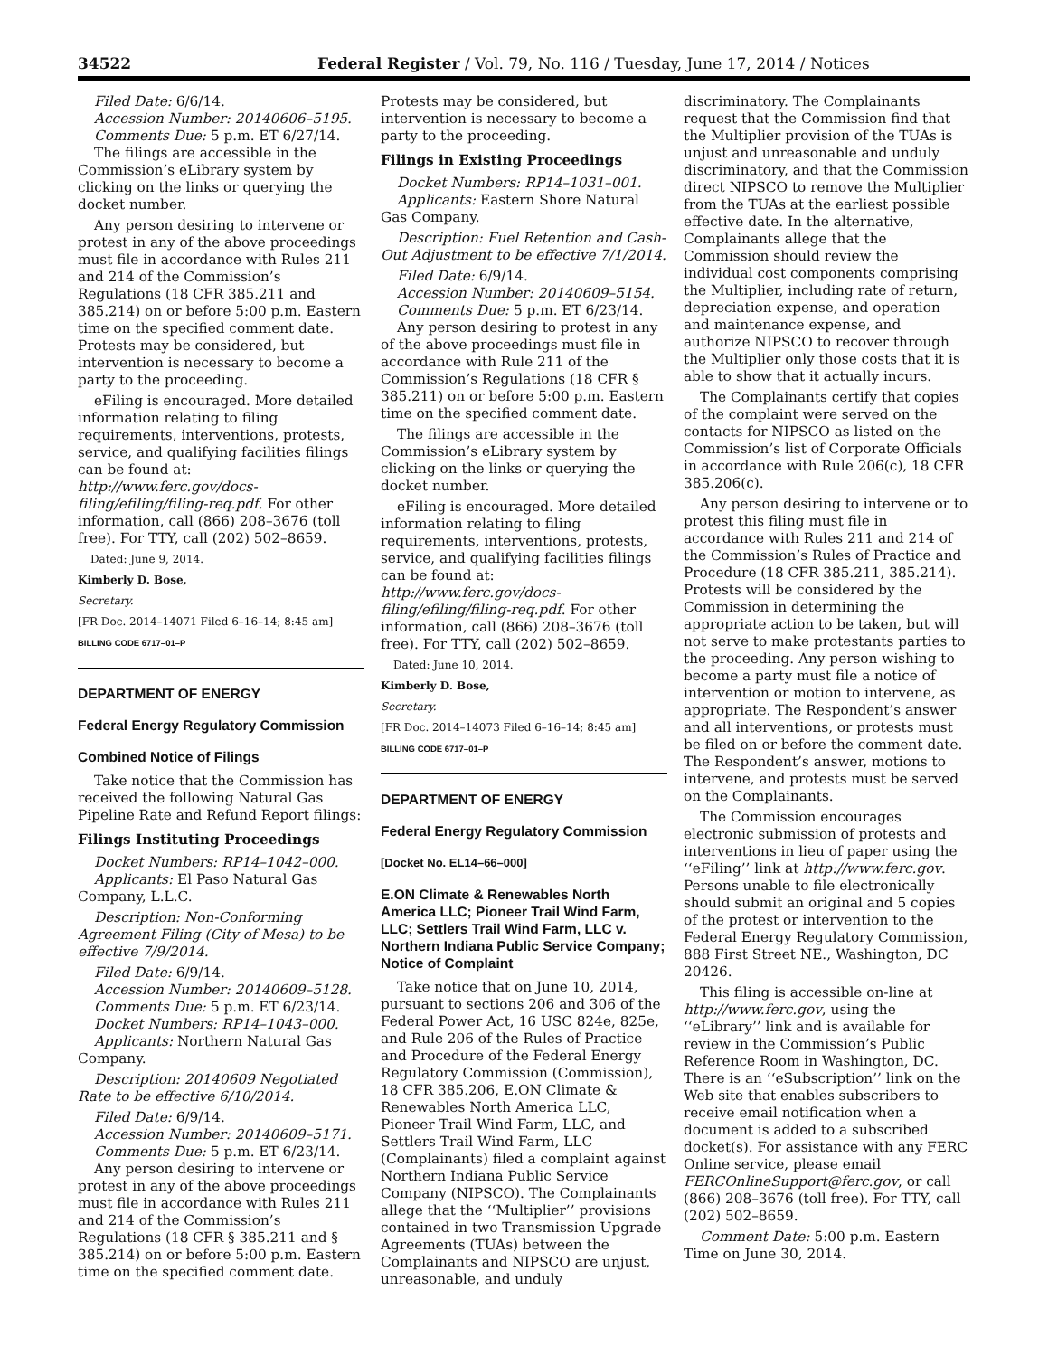34522 Federal Register / Vol. 79, No. 116 / Tuesday, June 17, 2014 / Notices
Filed Date: 6/6/14.
Accession Number: 20140606–5195.
Comments Due: 5 p.m. ET 6/27/14.
The filings are accessible in the Commission’s eLibrary system by clicking on the links or querying the docket number.
Any person desiring to intervene or protest in any of the above proceedings must file in accordance with Rules 211 and 214 of the Commission’s Regulations (18 CFR 385.211 and 385.214) on or before 5:00 p.m. Eastern time on the specified comment date. Protests may be considered, but intervention is necessary to become a party to the proceeding.
eFiling is encouraged. More detailed information relating to filing requirements, interventions, protests, service, and qualifying facilities filings can be found at: http://www.ferc.gov/docs-filing/efiling/filing-req.pdf. For other information, call (866) 208–3676 (toll free). For TTY, call (202) 502–8659.
Dated: June 9, 2014.
Kimberly D. Bose,
Secretary.
[FR Doc. 2014–14071 Filed 6–16–14; 8:45 am]
BILLING CODE 6717–01–P
DEPARTMENT OF ENERGY
Federal Energy Regulatory Commission
Combined Notice of Filings
Take notice that the Commission has received the following Natural Gas Pipeline Rate and Refund Report filings:
Filings Instituting Proceedings
Docket Numbers: RP14–1042–000.
Applicants: El Paso Natural Gas Company, L.L.C.
Description: Non-Conforming Agreement Filing (City of Mesa) to be effective 7/9/2014.
Filed Date: 6/9/14.
Accession Number: 20140609–5128.
Comments Due: 5 p.m. ET 6/23/14.
Docket Numbers: RP14–1043–000.
Applicants: Northern Natural Gas Company.
Description: 20140609 Negotiated Rate to be effective 6/10/2014.
Filed Date: 6/9/14.
Accession Number: 20140609–5171.
Comments Due: 5 p.m. ET 6/23/14.
Any person desiring to intervene or protest in any of the above proceedings must file in accordance with Rules 211 and 214 of the Commission’s Regulations (18 CFR § 385.211 and § 385.214) on or before 5:00 p.m. Eastern time on the specified comment date.
Protests may be considered, but intervention is necessary to become a party to the proceeding.
Filings in Existing Proceedings
Docket Numbers: RP14–1031–001.
Applicants: Eastern Shore Natural Gas Company.
Description: Fuel Retention and Cash-Out Adjustment to be effective 7/1/2014.
Filed Date: 6/9/14.
Accession Number: 20140609–5154.
Comments Due: 5 p.m. ET 6/23/14.
Any person desiring to protest in any of the above proceedings must file in accordance with Rule 211 of the Commission’s Regulations (18 CFR § 385.211) on or before 5:00 p.m. Eastern time on the specified comment date.
The filings are accessible in the Commission’s eLibrary system by clicking on the links or querying the docket number.
eFiling is encouraged. More detailed information relating to filing requirements, interventions, protests, service, and qualifying facilities filings can be found at: http://www.ferc.gov/docs-filing/efiling/filing-req.pdf. For other information, call (866) 208–3676 (toll free). For TTY, call (202) 502–8659.
Dated: June 10, 2014.
Kimberly D. Bose,
Secretary.
[FR Doc. 2014–14073 Filed 6–16–14; 8:45 am]
BILLING CODE 6717–01–P
DEPARTMENT OF ENERGY
Federal Energy Regulatory Commission
[Docket No. EL14–66–000]
E.ON Climate & Renewables North America LLC; Pioneer Trail Wind Farm, LLC; Settlers Trail Wind Farm, LLC v. Northern Indiana Public Service Company; Notice of Complaint
Take notice that on June 10, 2014, pursuant to sections 206 and 306 of the Federal Power Act, 16 USC 824e, 825e, and Rule 206 of the Rules of Practice and Procedure of the Federal Energy Regulatory Commission (Commission), 18 CFR 385.206, E.ON Climate & Renewables North America LLC, Pioneer Trail Wind Farm, LLC, and Settlers Trail Wind Farm, LLC (Complainants) filed a complaint against Northern Indiana Public Service Company (NIPSCO). The Complainants allege that the ‘‘Multiplier’’ provisions contained in two Transmission Upgrade Agreements (TUAs) between the Complainants and NIPSCO are unjust, unreasonable, and unduly
discriminatory. The Complainants request that the Commission find that the Multiplier provision of the TUAs is unjust and unreasonable and unduly discriminatory, and that the Commission direct NIPSCO to remove the Multiplier from the TUAs at the earliest possible effective date. In the alternative, Complainants allege that the Commission should review the individual cost components comprising the Multiplier, including rate of return, depreciation expense, and operation and maintenance expense, and authorize NIPSCO to recover through the Multiplier only those costs that it is able to show that it actually incurs.
The Complainants certify that copies of the complaint were served on the contacts for NIPSCO as listed on the Commission’s list of Corporate Officials in accordance with Rule 206(c), 18 CFR 385.206(c).
Any person desiring to intervene or to protest this filing must file in accordance with Rules 211 and 214 of the Commission’s Rules of Practice and Procedure (18 CFR 385.211, 385.214). Protests will be considered by the Commission in determining the appropriate action to be taken, but will not serve to make protestants parties to the proceeding. Any person wishing to become a party must file a notice of intervention or motion to intervene, as appropriate. The Respondent’s answer and all interventions, or protests must be filed on or before the comment date. The Respondent’s answer, motions to intervene, and protests must be served on the Complainants.
The Commission encourages electronic submission of protests and interventions in lieu of paper using the ‘‘eFiling’’ link at http://www.ferc.gov. Persons unable to file electronically should submit an original and 5 copies of the protest or intervention to the Federal Energy Regulatory Commission, 888 First Street NE., Washington, DC 20426.
This filing is accessible on-line at http://www.ferc.gov, using the ‘‘eLibrary’’ link and is available for review in the Commission’s Public Reference Room in Washington, DC. There is an ‘‘eSubscription’’ link on the Web site that enables subscribers to receive email notification when a document is added to a subscribed docket(s). For assistance with any FERC Online service, please email FERCOnlineSupport@ferc.gov, or call (866) 208–3676 (toll free). For TTY, call (202) 502–8659.
Comment Date: 5:00 p.m. Eastern Time on June 30, 2014.